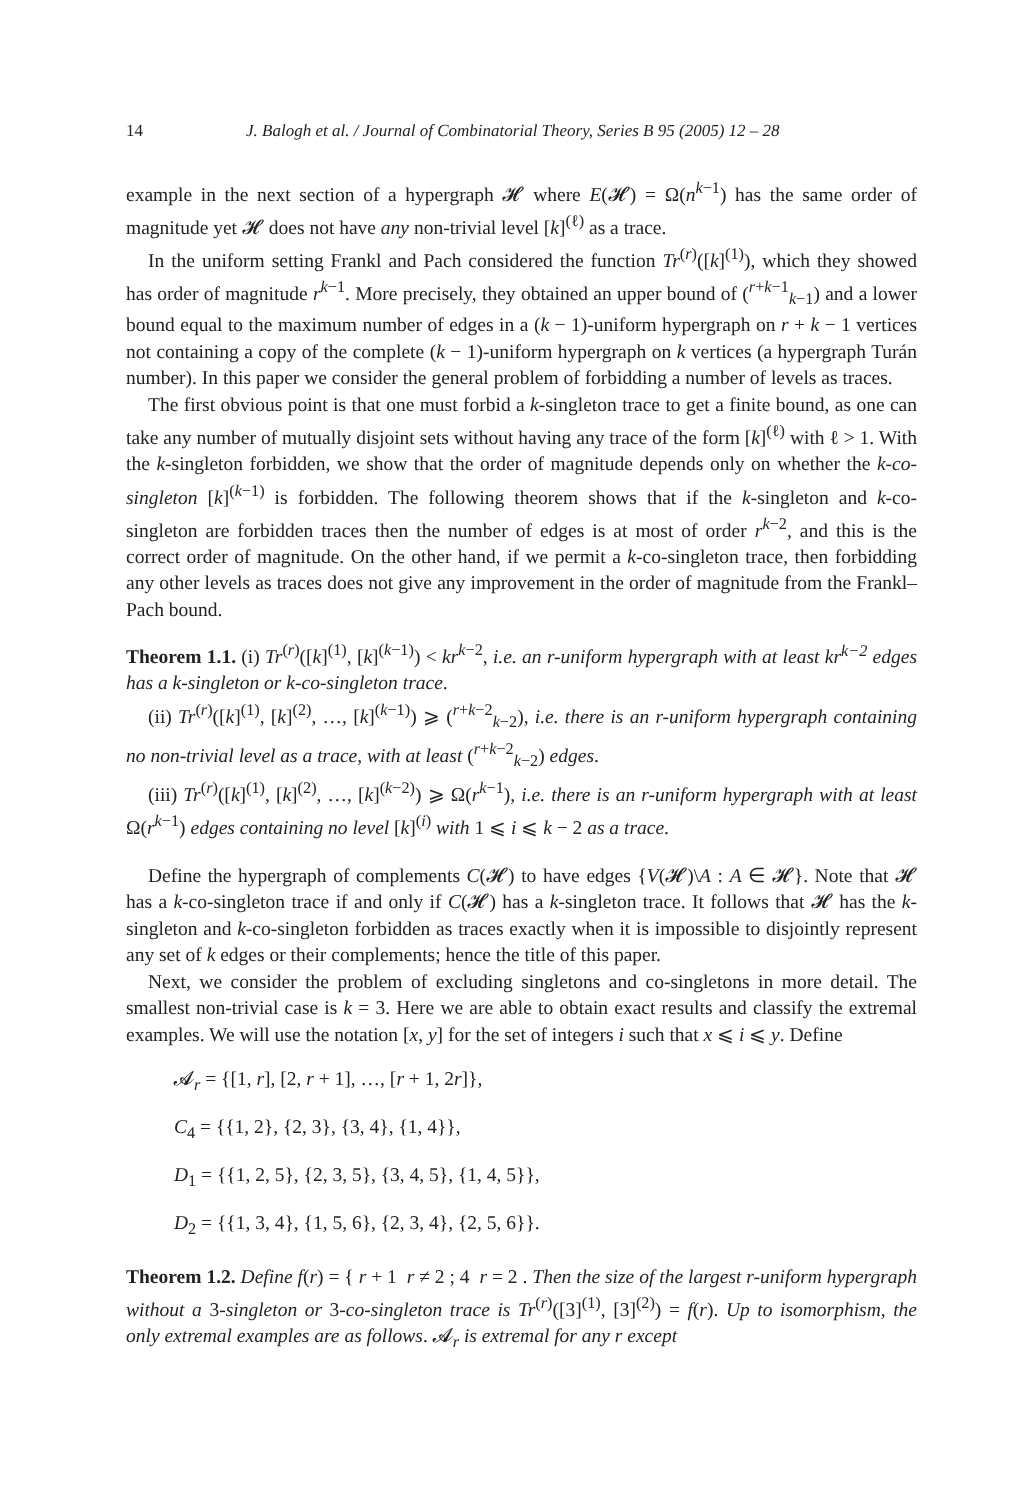14 J. Balogh et al. / Journal of Combinatorial Theory, Series B 95 (2005) 12 – 28
example in the next section of a hypergraph 𝓗 where E(𝓗) = Ω(n<sup>k−1</sup>) has the same order of magnitude yet 𝓗 does not have any non-trivial level [k]<sup>(ℓ)</sup> as a trace.
In the uniform setting Frankl and Pach considered the function Tr<sup>(r)</sup>([k]<sup>(1)</sup>), which they showed has order of magnitude r<sup>k−1</sup>. More precisely, they obtained an upper bound of (<sup>r+k−1</sup><sub>k−1</sub>) and a lower bound equal to the maximum number of edges in a (k − 1)-uniform hypergraph on r + k − 1 vertices not containing a copy of the complete (k − 1)-uniform hypergraph on k vertices (a hypergraph Turán number). In this paper we consider the general problem of forbidding a number of levels as traces.
The first obvious point is that one must forbid a k-singleton trace to get a finite bound, as one can take any number of mutually disjoint sets without having any trace of the form [k]<sup>(ℓ)</sup> with ℓ > 1. With the k-singleton forbidden, we show that the order of magnitude depends only on whether the k-co-singleton [k]<sup>(k−1)</sup> is forbidden. The following theorem shows that if the k-singleton and k-co-singleton are forbidden traces then the number of edges is at most of order r<sup>k−2</sup>, and this is the correct order of magnitude. On the other hand, if we permit a k-co-singleton trace, then forbidding any other levels as traces does not give any improvement in the order of magnitude from the Frankl–Pach bound.
Theorem 1.1. (i) Tr<sup>(r)</sup>([k]<sup>(1)</sup>, [k]<sup>(k−1)</sup>) < kr<sup>k−2</sup>, i.e. an r-uniform hypergraph with at least kr<sup>k−2</sup> edges has a k-singleton or k-co-singleton trace.
(ii) Tr<sup>(r)</sup>([k]<sup>(1)</sup>, [k]<sup>(2)</sup>, …, [k]<sup>(k−1)</sup>) ⩾ (<sup>r+k−2</sup><sub>k−2</sub>), i.e. there is an r-uniform hypergraph containing no non-trivial level as a trace, with at least (<sup>r+k−2</sup><sub>k−2</sub>) edges.
(iii) Tr<sup>(r)</sup>([k]<sup>(1)</sup>, [k]<sup>(2)</sup>, …, [k]<sup>(k−2)</sup>) ⩾ Ω(r<sup>k−1</sup>), i.e. there is an r-uniform hypergraph with at least Ω(r<sup>k−1</sup>) edges containing no level [k]<sup>(i)</sup> with 1 ⩽ i ⩽ k − 2 as a trace.
Define the hypergraph of complements C(𝓗) to have edges {V(𝓗)\A : A ∈ 𝓗}. Note that 𝓗 has a k-co-singleton trace if and only if C(𝓗) has a k-singleton trace. It follows that 𝓗 has the k-singleton and k-co-singleton forbidden as traces exactly when it is impossible to disjointly represent any set of k edges or their complements; hence the title of this paper.
Next, we consider the problem of excluding singletons and co-singletons in more detail. The smallest non-trivial case is k = 3. Here we are able to obtain exact results and classify the extremal examples. We will use the notation [x, y] for the set of integers i such that x ⩽ i ⩽ y. Define
𝓐<sub>r</sub> = {[1, r], [2, r + 1], …, [r + 1, 2r]},
C<sub>4</sub> = {{1, 2}, {2, 3}, {3, 4}, {1, 4}},
D<sub>1</sub> = {{1, 2, 5}, {2, 3, 5}, {3, 4, 5}, {1, 4, 5}},
D<sub>2</sub> = {{1, 3, 4}, {1, 5, 6}, {2, 3, 4}, {2, 5, 6}}.
Theorem 1.2. Define f(r) = { r + 1 r ≠ 2 ; 4 r = 2 . Then the size of the largest r-uniform hypergraph without a 3-singleton or 3-co-singleton trace is Tr<sup>(r)</sup>([3]<sup>(1)</sup>, [3]<sup>(2)</sup>) = f(r). Up to isomorphism, the only extremal examples are as follows. 𝓐<sub>r</sub> is extremal for any r except